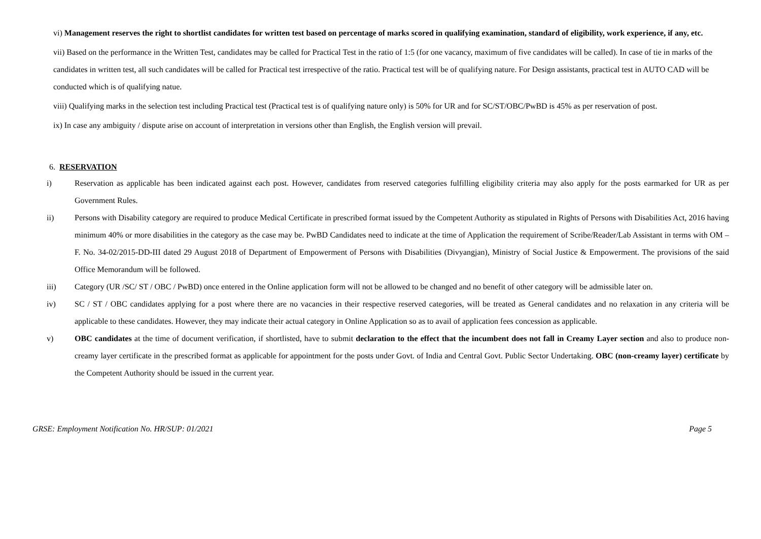vi) Management reserves the right to shortlist candidates for written test based on percentage of marks scored in qualifying examination, standard of eligibility, work experience, if any, etc.
vii) Based on the performance in the Written Test, candidates may be called for Practical Test in the ratio of 1:5 (for one vacancy, maximum of five candidates will be called). In case of tie in marks of the candidates in written test, all such candidates will be called for Practical test irrespective of the ratio. Practical test will be of qualifying nature. For Design assistants, practical test in AUTO CAD will be conducted which is of qualifying natue.
viii) Qualifying marks in the selection test including Practical test (Practical test is of qualifying nature only) is 50% for UR and for SC/ST/OBC/PwBD is 45% as per reservation of post.
ix) In case any ambiguity / dispute arise on account of interpretation in versions other than English, the English version will prevail.
6. RESERVATION
i) Reservation as applicable has been indicated against each post. However, candidates from reserved categories fulfilling eligibility criteria may also apply for the posts earmarked for UR as per Government Rules.
ii) Persons with Disability category are required to produce Medical Certificate in prescribed format issued by the Competent Authority as stipulated in Rights of Persons with Disabilities Act, 2016 having minimum 40% or more disabilities in the category as the case may be. PwBD Candidates need to indicate at the time of Application the requirement of Scribe/Reader/Lab Assistant in terms with OM – F. No. 34-02/2015-DD-III dated 29 August 2018 of Department of Empowerment of Persons with Disabilities (Divyangjan), Ministry of Social Justice & Empowerment. The provisions of the said Office Memorandum will be followed.
iii) Category (UR /SC/ ST / OBC / PwBD) once entered in the Online application form will not be allowed to be changed and no benefit of other category will be admissible later on.
iv) SC / ST / OBC candidates applying for a post where there are no vacancies in their respective reserved categories, will be treated as General candidates and no relaxation in any criteria will be applicable to these candidates. However, they may indicate their actual category in Online Application so as to avail of application fees concession as applicable.
v) OBC candidates at the time of document verification, if shortlisted, have to submit declaration to the effect that the incumbent does not fall in Creamy Layer section and also to produce non-creamy layer certificate in the prescribed format as applicable for appointment for the posts under Govt. of India and Central Govt. Public Sector Undertaking. OBC (non-creamy layer) certificate by the Competent Authority should be issued in the current year.
GRSE: Employment Notification No. HR/SUP: 01/2021 Page 5